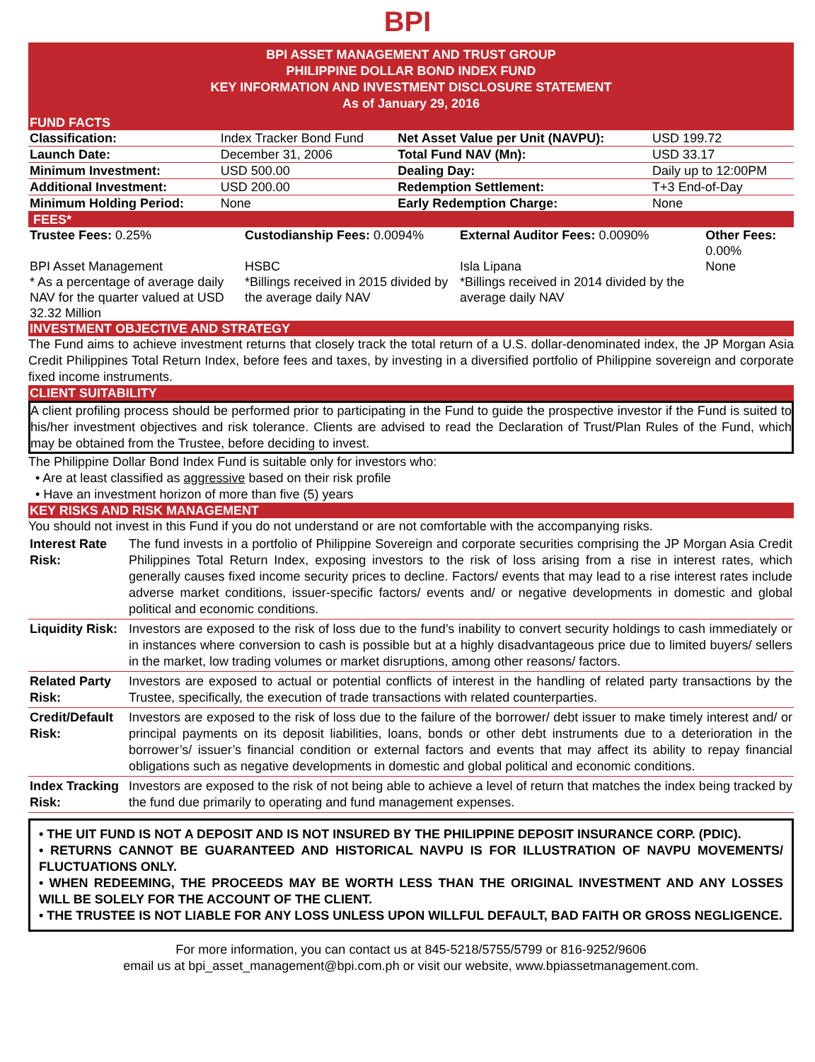BPI
BPI ASSET MANAGEMENT AND TRUST GROUP
PHILIPPINE DOLLAR BOND INDEX FUND
KEY INFORMATION AND INVESTMENT DISCLOSURE STATEMENT
As of January 29, 2016
FUND FACTS
| Classification: | Index Tracker Bond Fund | Net Asset Value per Unit (NAVPU): | USD 199.72 |
| Launch Date: | December 31, 2006 | Total Fund NAV (Mn): | USD 33.17 |
| Minimum Investment: | USD 500.00 | Dealing Day: | Daily up to 12:00PM |
| Additional Investment: | USD 200.00 | Redemption Settlement: | T+3 End-of-Day |
| Minimum Holding Period: | None | Early Redemption Charge: | None |
FEES*
| Trustee Fees: 0.25% | Custodianship Fees: 0.0094% | External Auditor Fees: 0.0090% | Other Fees: 0.00% |
| BPI Asset Management | HSBC | Isla Lipana | None |
| * As a percentage of average daily NAV for the quarter valued at USD 32.32 Million | *Billings received in 2015 divided by the average daily NAV | *Billings received in 2014 divided by the average daily NAV | |
INVESTMENT OBJECTIVE AND STRATEGY
The Fund aims to achieve investment returns that closely track the total return of a U.S. dollar-denominated index, the JP Morgan Asia Credit Philippines Total Return Index, before fees and taxes, by investing in a diversified portfolio of Philippine sovereign and corporate fixed income instruments.
CLIENT SUITABILITY
A client profiling process should be performed prior to participating in the Fund to guide the prospective investor if the Fund is suited to his/her investment objectives and risk tolerance. Clients are advised to read the Declaration of Trust/Plan Rules of the Fund, which may be obtained from the Trustee, before deciding to invest.
The Philippine Dollar Bond Index Fund is suitable only for investors who:
• Are at least classified as aggressive based on their risk profile
• Have an investment horizon of more than five (5) years
KEY RISKS AND RISK MANAGEMENT
You should not invest in this Fund if you do not understand or are not comfortable with the accompanying risks.
| Interest Rate Risk: | The fund invests in a portfolio of Philippine Sovereign and corporate securities comprising the JP Morgan Asia Credit Philippines Total Return Index, exposing investors to the risk of loss arising from a rise in interest rates, which generally causes fixed income security prices to decline. Factors/ events that may lead to a rise interest rates include adverse market conditions, issuer-specific factors/ events and/ or negative developments in domestic and global political and economic conditions. |
| Liquidity Risk: | Investors are exposed to the risk of loss due to the fund’s inability to convert security holdings to cash immediately or in instances where conversion to cash is possible but at a highly disadvantageous price due to limited buyers/ sellers in the market, low trading volumes or market disruptions, among other reasons/ factors. |
| Related Party Risk: | Investors are exposed to actual or potential conflicts of interest in the handling of related party transactions by the Trustee, specifically, the execution of trade transactions with related counterparties. |
| Credit/Default Risk: | Investors are exposed to the risk of loss due to the failure of the borrower/ debt issuer to make timely interest and/ or principal payments on its deposit liabilities, loans, bonds or other debt instruments due to a deterioration in the borrower’s/ issuer’s financial condition or external factors and events that may affect its ability to repay financial obligations such as negative developments in domestic and global political and economic conditions. |
| Index Tracking Risk: | Investors are exposed to the risk of not being able to achieve a level of return that matches the index being tracked by the fund due primarily to operating and fund management expenses. |
• THE UIT FUND IS NOT A DEPOSIT AND IS NOT INSURED BY THE PHILIPPINE DEPOSIT INSURANCE CORP. (PDIC).
• RETURNS CANNOT BE GUARANTEED AND HISTORICAL NAVPU IS FOR ILLUSTRATION OF NAVPU MOVEMENTS/ FLUCTUATIONS ONLY.
• WHEN REDEEMING, THE PROCEEDS MAY BE WORTH LESS THAN THE ORIGINAL INVESTMENT AND ANY LOSSES WILL BE SOLELY FOR THE ACCOUNT OF THE CLIENT.
• THE TRUSTEE IS NOT LIABLE FOR ANY LOSS UNLESS UPON WILLFUL DEFAULT, BAD FAITH OR GROSS NEGLIGENCE.
For more information, you can contact us at 845-5218/5755/5799 or 816-9252/9606
email us at bpi_asset_management@bpi.com.ph or visit our website, www.bpiassetmanagement.com.